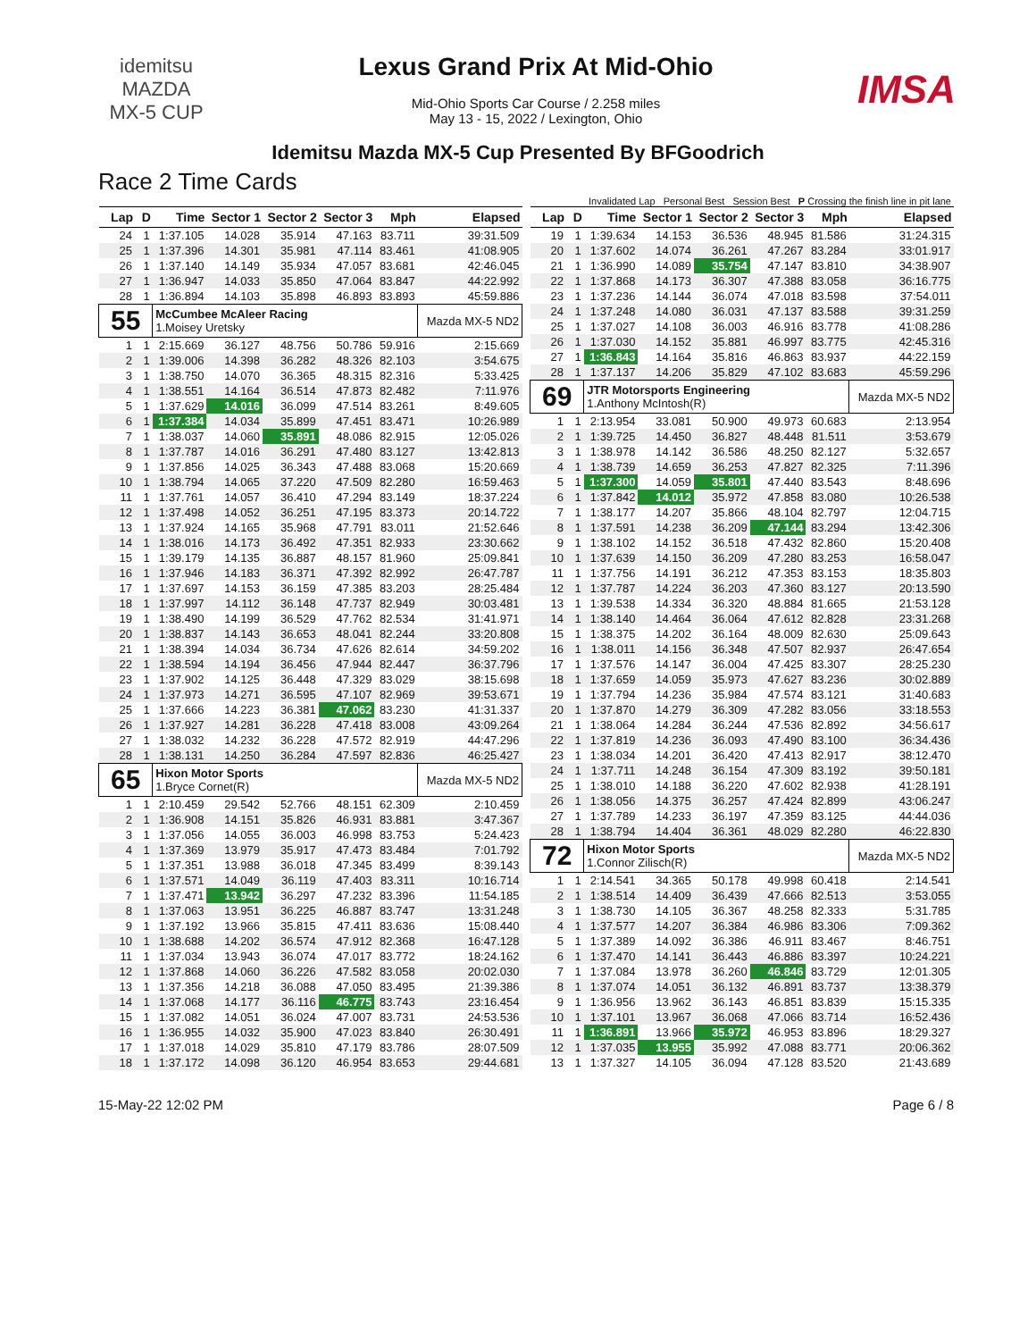idemitsu
MAZDA
MX-5 CUP
Lexus Grand Prix At Mid-Ohio
Mid-Ohio Sports Car Course / 2.258 miles
May 13 - 15, 2022 / Lexington, Ohio
IMSA
Idemitsu Mazda MX-5 Cup Presented By BFGoodrich
Race 2 Time Cards
Invalidated Lap Personal Best Session Best P Crossing the finish line in pit lane
| Lap | D | Time | Sector 1 | Sector 2 | Sector 3 | Mph | Elapsed |
| --- | --- | --- | --- | --- | --- | --- | --- |
| 24 | 1 | 1:37.105 | 14.028 | 35.914 | 47.163 | 83.711 | 39:31.509 |
| 25 | 1 | 1:37.396 | 14.301 | 35.981 | 47.114 | 83.461 | 41:08.905 |
| 26 | 1 | 1:37.140 | 14.149 | 35.934 | 47.057 | 83.681 | 42:46.045 |
| 27 | 1 | 1:36.947 | 14.033 | 35.850 | 47.064 | 83.847 | 44:22.992 |
| 28 | 1 | 1:36.894 | 14.103 | 35.898 | 46.893 | 83.893 | 45:59.886 |
| 55 | | McCumbee McAleer Racing 1.Moisey Uretsky | | | | | Mazda MX-5 ND2 |
| 1 | 1 | 2:15.669 | 36.127 | 48.756 | 50.786 | 59.916 | 2:15.669 |
| 2 | 1 | 1:39.006 | 14.398 | 36.282 | 48.326 | 82.103 | 3:54.675 |
| 3 | 1 | 1:38.750 | 14.070 | 36.365 | 48.315 | 82.316 | 5:33.425 |
| 4 | 1 | 1:38.551 | 14.164 | 36.514 | 47.873 | 82.482 | 7:11.976 |
| 5 | 1 | 1:37.629 | 14.016 | 36.099 | 47.514 | 83.261 | 8:49.605 |
| 6 | 1 | 1:37.384 | 14.034 | 35.899 | 47.451 | 83.471 | 10:26.989 |
| 7 | 1 | 1:38.037 | 14.060 | 35.891 | 48.086 | 82.915 | 12:05.026 |
| 8 | 1 | 1:37.787 | 14.016 | 36.291 | 47.480 | 83.127 | 13:42.813 |
| 9 | 1 | 1:37.856 | 14.025 | 36.343 | 47.488 | 83.068 | 15:20.669 |
| 10 | 1 | 1:38.794 | 14.065 | 37.220 | 47.509 | 82.280 | 16:59.463 |
| 11 | 1 | 1:37.761 | 14.057 | 36.410 | 47.294 | 83.149 | 18:37.224 |
| 12 | 1 | 1:37.498 | 14.052 | 36.251 | 47.195 | 83.373 | 20:14.722 |
| 13 | 1 | 1:37.924 | 14.165 | 35.968 | 47.791 | 83.011 | 21:52.646 |
| 14 | 1 | 1:38.016 | 14.173 | 36.492 | 47.351 | 82.933 | 23:30.662 |
| 15 | 1 | 1:39.179 | 14.135 | 36.887 | 48.157 | 81.960 | 25:09.841 |
| 16 | 1 | 1:37.946 | 14.183 | 36.371 | 47.392 | 82.992 | 26:47.787 |
| 17 | 1 | 1:37.697 | 14.153 | 36.159 | 47.385 | 83.203 | 28:25.484 |
| 18 | 1 | 1:37.997 | 14.112 | 36.148 | 47.737 | 82.949 | 30:03.481 |
| 19 | 1 | 1:38.490 | 14.199 | 36.529 | 47.762 | 82.534 | 31:41.971 |
| 20 | 1 | 1:38.837 | 14.143 | 36.653 | 48.041 | 82.244 | 33:20.808 |
| 21 | 1 | 1:38.394 | 14.034 | 36.734 | 47.626 | 82.614 | 34:59.202 |
| 22 | 1 | 1:38.594 | 14.194 | 36.456 | 47.944 | 82.447 | 36:37.796 |
| 23 | 1 | 1:37.902 | 14.125 | 36.448 | 47.329 | 83.029 | 38:15.698 |
| 24 | 1 | 1:37.973 | 14.271 | 36.595 | 47.107 | 82.969 | 39:53.671 |
| 25 | 1 | 1:37.666 | 14.223 | 36.381 | 47.062 | 83.230 | 41:31.337 |
| 26 | 1 | 1:37.927 | 14.281 | 36.228 | 47.418 | 83.008 | 43:09.264 |
| 27 | 1 | 1:38.032 | 14.232 | 36.228 | 47.572 | 82.919 | 44:47.296 |
| 28 | 1 | 1:38.131 | 14.250 | 36.284 | 47.597 | 82.836 | 46:25.427 |
| 65 | | Hixon Motor Sports 1.Bryce Cornet(R) | | | | | Mazda MX-5 ND2 |
| 1 | 1 | 2:10.459 | 29.542 | 52.766 | 48.151 | 62.309 | 2:10.459 |
| 2 | 1 | 1:36.908 | 14.151 | 35.826 | 46.931 | 83.881 | 3:47.367 |
| 3 | 1 | 1:37.056 | 14.055 | 36.003 | 46.998 | 83.753 | 5:24.423 |
| 4 | 1 | 1:37.369 | 13.979 | 35.917 | 47.473 | 83.484 | 7:01.792 |
| 5 | 1 | 1:37.351 | 13.988 | 36.018 | 47.345 | 83.499 | 8:39.143 |
| 6 | 1 | 1:37.571 | 14.049 | 36.119 | 47.403 | 83.311 | 10:16.714 |
| 7 | 1 | 1:37.471 | 13.942 | 36.297 | 47.232 | 83.396 | 11:54.185 |
| 8 | 1 | 1:37.063 | 13.951 | 36.225 | 46.887 | 83.747 | 13:31.248 |
| 9 | 1 | 1:37.192 | 13.966 | 35.815 | 47.411 | 83.636 | 15:08.440 |
| 10 | 1 | 1:38.688 | 14.202 | 36.574 | 47.912 | 82.368 | 16:47.128 |
| 11 | 1 | 1:37.034 | 13.943 | 36.074 | 47.017 | 83.772 | 18:24.162 |
| 12 | 1 | 1:37.868 | 14.060 | 36.226 | 47.582 | 83.058 | 20:02.030 |
| 13 | 1 | 1:37.356 | 14.218 | 36.088 | 47.050 | 83.495 | 21:39.386 |
| 14 | 1 | 1:37.068 | 14.177 | 36.116 | 46.775 | 83.743 | 23:16.454 |
| 15 | 1 | 1:37.082 | 14.051 | 36.024 | 47.007 | 83.731 | 24:53.536 |
| 16 | 1 | 1:36.955 | 14.032 | 35.900 | 47.023 | 83.840 | 26:30.491 |
| 17 | 1 | 1:37.018 | 14.029 | 35.810 | 47.179 | 83.786 | 28:07.509 |
| 18 | 1 | 1:37.172 | 14.098 | 36.120 | 46.954 | 83.653 | 29:44.681 |
| Lap | D | Time | Sector 1 | Sector 2 | Sector 3 | Mph | Elapsed |
| --- | --- | --- | --- | --- | --- | --- | --- |
| 19 | 1 | 1:39.634 | 14.153 | 36.536 | 48.945 | 81.586 | 31:24.315 |
| 20 | 1 | 1:37.602 | 14.074 | 36.261 | 47.267 | 83.284 | 33:01.917 |
| 21 | 1 | 1:36.990 | 14.089 | 35.754 | 47.147 | 83.810 | 34:38.907 |
| 22 | 1 | 1:37.868 | 14.173 | 36.307 | 47.388 | 83.058 | 36:16.775 |
| 23 | 1 | 1:37.236 | 14.144 | 36.074 | 47.018 | 83.598 | 37:54.011 |
| 24 | 1 | 1:37.248 | 14.080 | 36.031 | 47.137 | 83.588 | 39:31.259 |
| 25 | 1 | 1:37.027 | 14.108 | 36.003 | 46.916 | 83.778 | 41:08.286 |
| 26 | 1 | 1:37.030 | 14.152 | 35.881 | 46.997 | 83.775 | 42:45.316 |
| 27 | 1 | 1:36.843 | 14.164 | 35.816 | 46.863 | 83.937 | 44:22.159 |
| 28 | 1 | 1:37.137 | 14.206 | 35.829 | 47.102 | 83.683 | 45:59.296 |
| 69 | | JTR Motorsports Engineering 1.Anthony McIntosh(R) | | | | | Mazda MX-5 ND2 |
| 1 | 1 | 2:13.954 | 33.081 | 50.900 | 49.973 | 60.683 | 2:13.954 |
| 2 | 1 | 1:39.725 | 14.450 | 36.827 | 48.448 | 81.511 | 3:53.679 |
| 3 | 1 | 1:38.978 | 14.142 | 36.586 | 48.250 | 82.127 | 5:32.657 |
| 4 | 1 | 1:38.739 | 14.659 | 36.253 | 47.827 | 82.325 | 7:11.396 |
| 5 | 1 | 1:37.300 | 14.059 | 35.801 | 47.440 | 83.543 | 8:48.696 |
| 6 | 1 | 1:37.842 | 14.012 | 35.972 | 47.858 | 83.080 | 10:26.538 |
| 7 | 1 | 1:38.177 | 14.207 | 35.866 | 48.104 | 82.797 | 12:04.715 |
| 8 | 1 | 1:37.591 | 14.238 | 36.209 | 47.144 | 83.294 | 13:42.306 |
| 9 | 1 | 1:38.102 | 14.152 | 36.518 | 47.432 | 82.860 | 15:20.408 |
| 10 | 1 | 1:37.639 | 14.150 | 36.209 | 47.280 | 83.253 | 16:58.047 |
| 11 | 1 | 1:37.756 | 14.191 | 36.212 | 47.353 | 83.153 | 18:35.803 |
| 12 | 1 | 1:37.787 | 14.224 | 36.203 | 47.360 | 83.127 | 20:13.590 |
| 13 | 1 | 1:39.538 | 14.334 | 36.320 | 48.884 | 81.665 | 21:53.128 |
| 14 | 1 | 1:38.140 | 14.464 | 36.064 | 47.612 | 82.828 | 23:31.268 |
| 15 | 1 | 1:38.375 | 14.202 | 36.164 | 48.009 | 82.630 | 25:09.643 |
| 16 | 1 | 1:38.011 | 14.156 | 36.348 | 47.507 | 82.937 | 26:47.654 |
| 17 | 1 | 1:37.576 | 14.147 | 36.004 | 47.425 | 83.307 | 28:25.230 |
| 18 | 1 | 1:37.659 | 14.059 | 35.973 | 47.627 | 83.236 | 30:02.889 |
| 19 | 1 | 1:37.794 | 14.236 | 35.984 | 47.574 | 83.121 | 31:40.683 |
| 20 | 1 | 1:37.870 | 14.279 | 36.309 | 47.282 | 83.056 | 33:18.553 |
| 21 | 1 | 1:38.064 | 14.284 | 36.244 | 47.536 | 82.892 | 34:56.617 |
| 22 | 1 | 1:37.819 | 14.236 | 36.093 | 47.490 | 83.100 | 36:34.436 |
| 23 | 1 | 1:38.034 | 14.201 | 36.420 | 47.413 | 82.917 | 38:12.470 |
| 24 | 1 | 1:37.711 | 14.248 | 36.154 | 47.309 | 83.192 | 39:50.181 |
| 25 | 1 | 1:38.010 | 14.188 | 36.220 | 47.602 | 82.938 | 41:28.191 |
| 26 | 1 | 1:38.056 | 14.375 | 36.257 | 47.424 | 82.899 | 43:06.247 |
| 27 | 1 | 1:37.789 | 14.233 | 36.197 | 47.359 | 83.125 | 44:44.036 |
| 28 | 1 | 1:38.794 | 14.404 | 36.361 | 48.029 | 82.280 | 46:22.830 |
| 72 | | Hixon Motor Sports 1.Connor Zilisch(R) | | | | | Mazda MX-5 ND2 |
| 1 | 1 | 2:14.541 | 34.365 | 50.178 | 49.998 | 60.418 | 2:14.541 |
| 2 | 1 | 1:38.514 | 14.409 | 36.439 | 47.666 | 82.513 | 3:53.055 |
| 3 | 1 | 1:38.730 | 14.105 | 36.367 | 48.258 | 82.333 | 5:31.785 |
| 4 | 1 | 1:37.577 | 14.207 | 36.384 | 46.986 | 83.306 | 7:09.362 |
| 5 | 1 | 1:37.389 | 14.092 | 36.386 | 46.911 | 83.467 | 8:46.751 |
| 6 | 1 | 1:37.470 | 14.141 | 36.443 | 46.886 | 83.397 | 10:24.221 |
| 7 | 1 | 1:37.084 | 13.978 | 36.260 | 46.846 | 83.729 | 12:01.305 |
| 8 | 1 | 1:37.074 | 14.051 | 36.132 | 46.891 | 83.737 | 13:38.379 |
| 9 | 1 | 1:36.956 | 13.962 | 36.143 | 46.851 | 83.839 | 15:15.335 |
| 10 | 1 | 1:37.101 | 13.967 | 36.068 | 47.066 | 83.714 | 16:52.436 |
| 11 | 1 | 1:36.891 | 13.966 | 35.972 | 46.953 | 83.896 | 18:29.327 |
| 12 | 1 | 1:37.035 | 13.955 | 35.992 | 47.088 | 83.771 | 20:06.362 |
| 13 | 1 | 1:37.327 | 14.105 | 36.094 | 47.128 | 83.520 | 21:43.689 |
15-May-22 12:02 PM Page 6 / 8